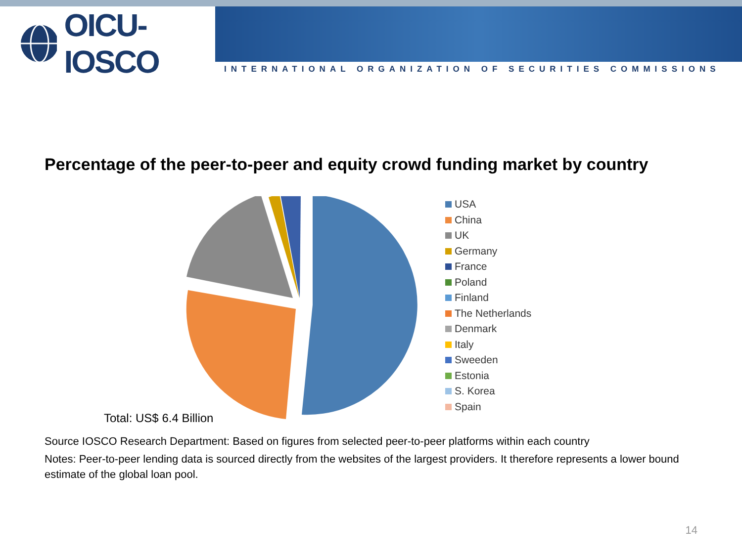OICU-IOSCO
INTERNATIONAL ORGANIZATION OF SECURITIES COMMISSIONS
Percentage of the peer-to-peer and equity crowd funding market by country
Total: US$ 6.4 Billion
USA
China
UK
Germany
France
Poland
Finland
The Netherlands
Denmark
Italy
Sweeden
Estonia
S. Korea
Spain
Source IOSCO Research Department: Based on figures from selected peer-to-peer platforms within each country
Notes: Peer-to-peer lending data is sourced directly from the websites of the largest providers. It therefore represents a lower bound estimate of the global loan pool.
14